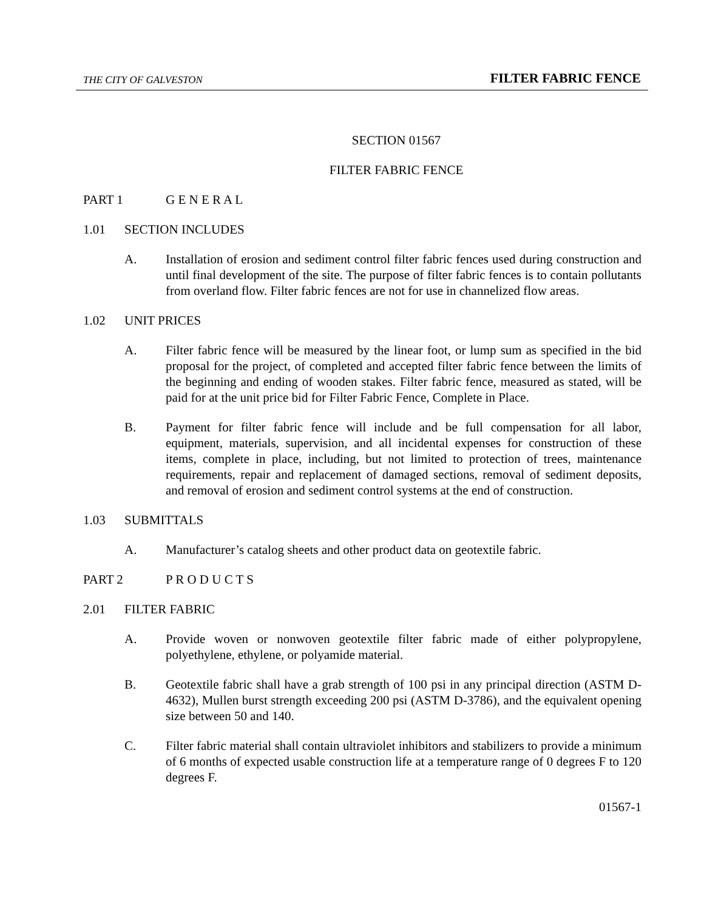THE CITY OF GALVESTON FILTER FABRIC FENCE
SECTION 01567
FILTER FABRIC FENCE
PART 1 G E N E R A L
1.01 SECTION INCLUDES
A. Installation of erosion and sediment control filter fabric fences used during construction and until final development of the site. The purpose of filter fabric fences is to contain pollutants from overland flow. Filter fabric fences are not for use in channelized flow areas.
1.02 UNIT PRICES
A. Filter fabric fence will be measured by the linear foot, or lump sum as specified in the bid proposal for the project, of completed and accepted filter fabric fence between the limits of the beginning and ending of wooden stakes. Filter fabric fence, measured as stated, will be paid for at the unit price bid for Filter Fabric Fence, Complete in Place.
B. Payment for filter fabric fence will include and be full compensation for all labor, equipment, materials, supervision, and all incidental expenses for construction of these items, complete in place, including, but not limited to protection of trees, maintenance requirements, repair and replacement of damaged sections, removal of sediment deposits, and removal of erosion and sediment control systems at the end of construction.
1.03 SUBMITTALS
A. Manufacturer’s catalog sheets and other product data on geotextile fabric.
PART 2 P R O D U C T S
2.01 FILTER FABRIC
A. Provide woven or nonwoven geotextile filter fabric made of either polypropylene, polyethylene, ethylene, or polyamide material.
B. Geotextile fabric shall have a grab strength of 100 psi in any principal direction (ASTM D-4632), Mullen burst strength exceeding 200 psi (ASTM D-3786), and the equivalent opening size between 50 and 140.
C. Filter fabric material shall contain ultraviolet inhibitors and stabilizers to provide a minimum of 6 months of expected usable construction life at a temperature range of 0 degrees F to 120 degrees F.
01567-1